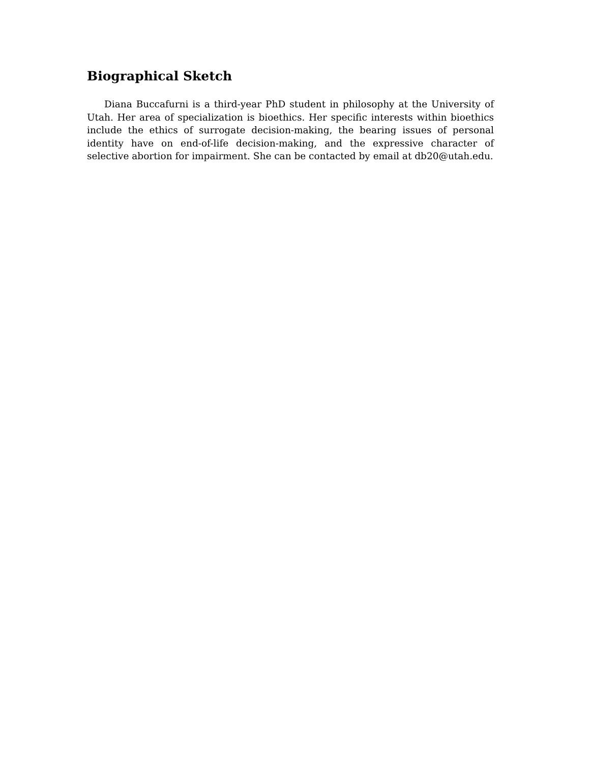Biographical Sketch
Diana Buccafurni is a third-year PhD student in philosophy at the University of Utah. Her area of specialization is bioethics. Her specific interests within bioethics include the ethics of surrogate decision-making, the bearing issues of personal identity have on end-of-life decision-making, and the expressive character of selective abortion for impairment. She can be contacted by email at db20@utah.edu.